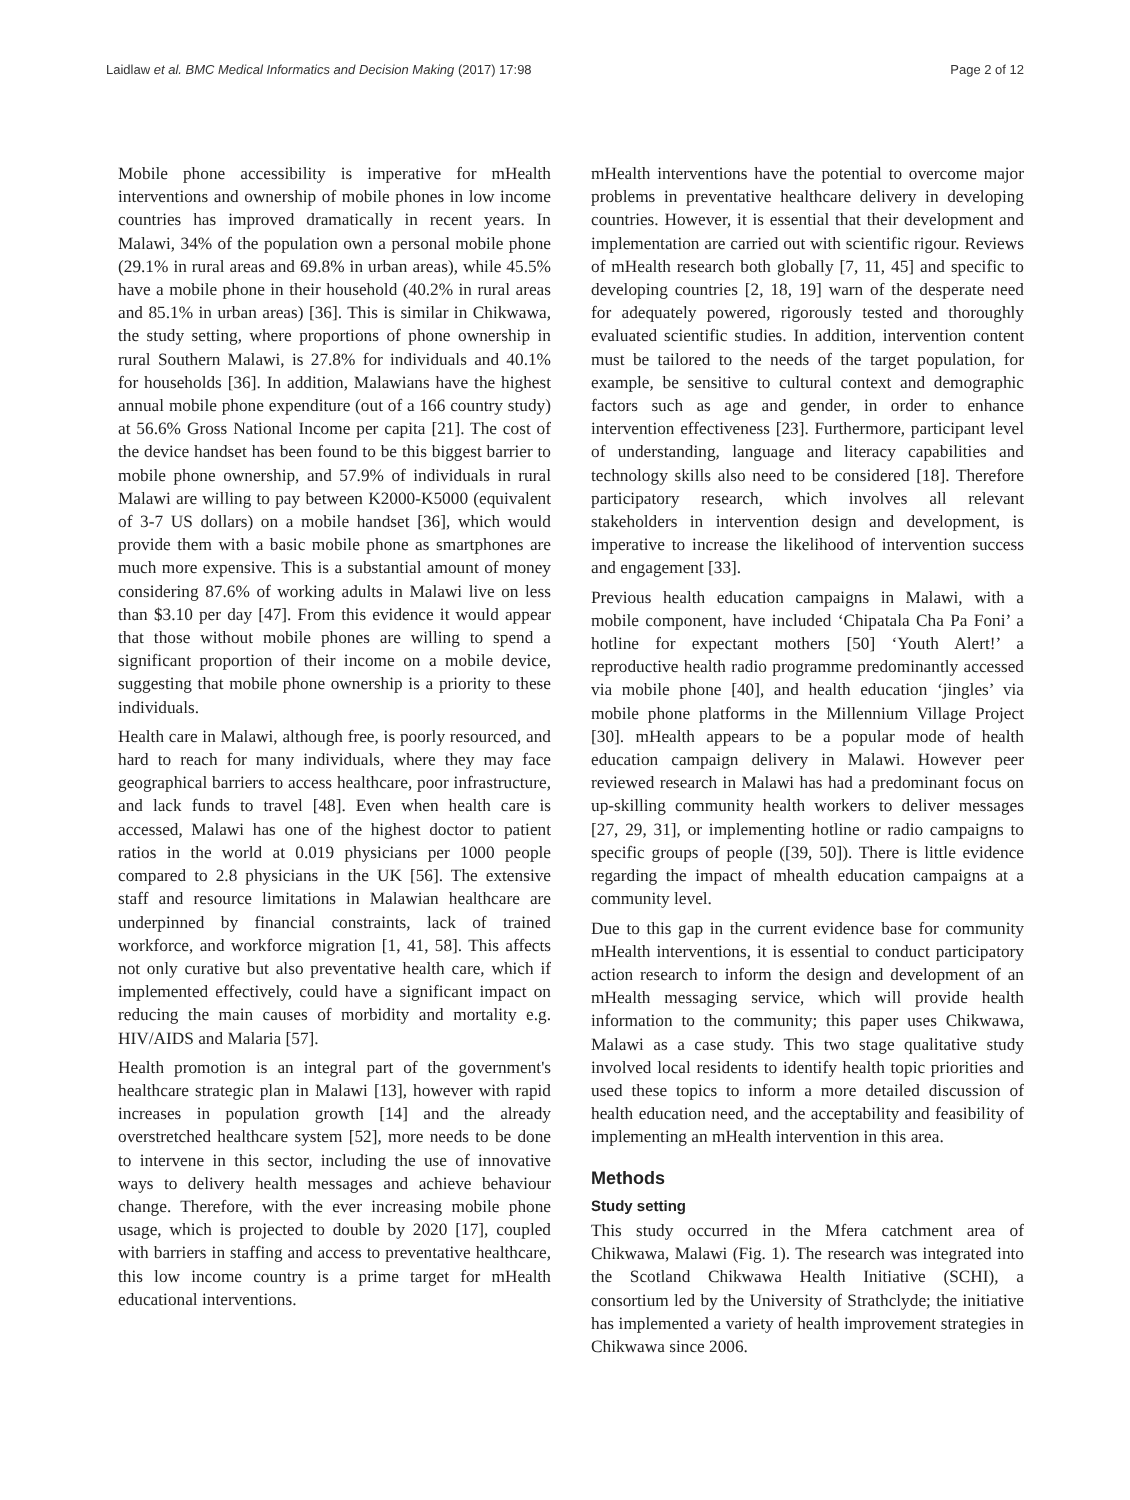Laidlaw et al. BMC Medical Informatics and Decision Making (2017) 17:98 Page 2 of 12
Mobile phone accessibility is imperative for mHealth interventions and ownership of mobile phones in low income countries has improved dramatically in recent years. In Malawi, 34% of the population own a personal mobile phone (29.1% in rural areas and 69.8% in urban areas), while 45.5% have a mobile phone in their household (40.2% in rural areas and 85.1% in urban areas) [36]. This is similar in Chikwawa, the study setting, where proportions of phone ownership in rural Southern Malawi, is 27.8% for individuals and 40.1% for households [36]. In addition, Malawians have the highest annual mobile phone expenditure (out of a 166 country study) at 56.6% Gross National Income per capita [21]. The cost of the device handset has been found to be this biggest barrier to mobile phone ownership, and 57.9% of individuals in rural Malawi are willing to pay between K2000-K5000 (equivalent of 3-7 US dollars) on a mobile handset [36], which would provide them with a basic mobile phone as smartphones are much more expensive. This is a substantial amount of money considering 87.6% of working adults in Malawi live on less than $3.10 per day [47]. From this evidence it would appear that those without mobile phones are willing to spend a significant proportion of their income on a mobile device, suggesting that mobile phone ownership is a priority to these individuals.
Health care in Malawi, although free, is poorly resourced, and hard to reach for many individuals, where they may face geographical barriers to access healthcare, poor infrastructure, and lack funds to travel [48]. Even when health care is accessed, Malawi has one of the highest doctor to patient ratios in the world at 0.019 physicians per 1000 people compared to 2.8 physicians in the UK [56]. The extensive staff and resource limitations in Malawian healthcare are underpinned by financial constraints, lack of trained workforce, and workforce migration [1, 41, 58]. This affects not only curative but also preventative health care, which if implemented effectively, could have a significant impact on reducing the main causes of morbidity and mortality e.g. HIV/AIDS and Malaria [57].
Health promotion is an integral part of the government's healthcare strategic plan in Malawi [13], however with rapid increases in population growth [14] and the already overstretched healthcare system [52], more needs to be done to intervene in this sector, including the use of innovative ways to delivery health messages and achieve behaviour change. Therefore, with the ever increasing mobile phone usage, which is projected to double by 2020 [17], coupled with barriers in staffing and access to preventative healthcare, this low income country is a prime target for mHealth educational interventions.
mHealth interventions have the potential to overcome major problems in preventative healthcare delivery in developing countries. However, it is essential that their development and implementation are carried out with scientific rigour. Reviews of mHealth research both globally [7, 11, 45] and specific to developing countries [2, 18, 19] warn of the desperate need for adequately powered, rigorously tested and thoroughly evaluated scientific studies. In addition, intervention content must be tailored to the needs of the target population, for example, be sensitive to cultural context and demographic factors such as age and gender, in order to enhance intervention effectiveness [23]. Furthermore, participant level of understanding, language and literacy capabilities and technology skills also need to be considered [18]. Therefore participatory research, which involves all relevant stakeholders in intervention design and development, is imperative to increase the likelihood of intervention success and engagement [33].
Previous health education campaigns in Malawi, with a mobile component, have included ‘Chipatala Cha Pa Foni’ a hotline for expectant mothers [50] ‘Youth Alert!’ a reproductive health radio programme predominantly accessed via mobile phone [40], and health education ‘jingles’ via mobile phone platforms in the Millennium Village Project [30]. mHealth appears to be a popular mode of health education campaign delivery in Malawi. However peer reviewed research in Malawi has had a predominant focus on up-skilling community health workers to deliver messages [27, 29, 31], or implementing hotline or radio campaigns to specific groups of people ([39, 50]). There is little evidence regarding the impact of mhealth education campaigns at a community level.
Due to this gap in the current evidence base for community mHealth interventions, it is essential to conduct participatory action research to inform the design and development of an mHealth messaging service, which will provide health information to the community; this paper uses Chikwawa, Malawi as a case study. This two stage qualitative study involved local residents to identify health topic priorities and used these topics to inform a more detailed discussion of health education need, and the acceptability and feasibility of implementing an mHealth intervention in this area.
Methods
Study setting
This study occurred in the Mfera catchment area of Chikwawa, Malawi (Fig. 1). The research was integrated into the Scotland Chikwawa Health Initiative (SCHI), a consortium led by the University of Strathclyde; the initiative has implemented a variety of health improvement strategies in Chikwawa since 2006.